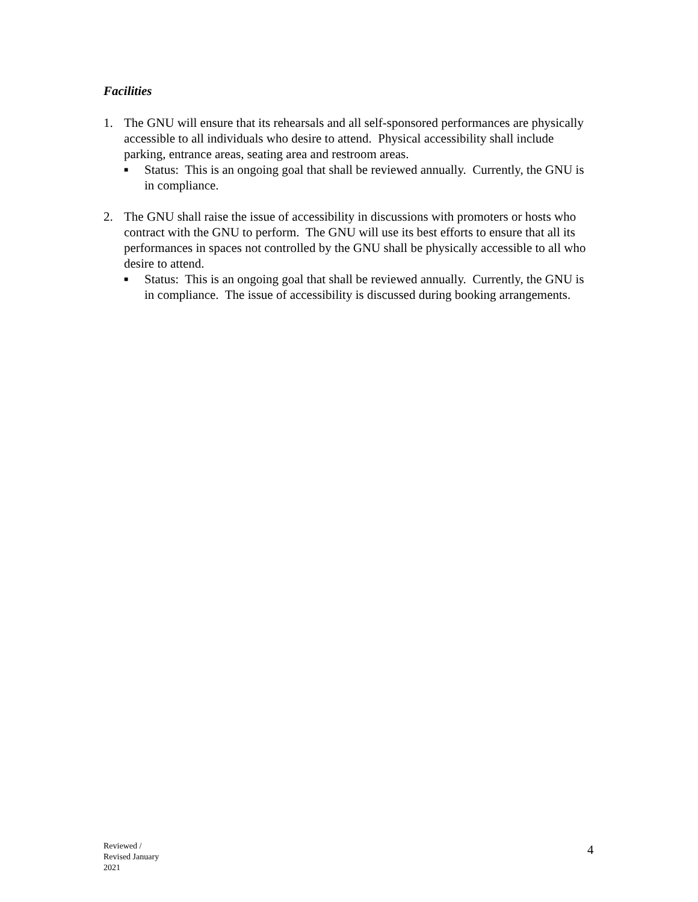Facilities
1. The GNU will ensure that its rehearsals and all self-sponsored performances are physically accessible to all individuals who desire to attend. Physical accessibility shall include parking, entrance areas, seating area and restroom areas.
■
Status: This is an ongoing goal that shall be reviewed annually. Currently, the GNU is in compliance.
2. The GNU shall raise the issue of accessibility in discussions with promoters or hosts who contract with the GNU to perform. The GNU will use its best efforts to ensure that all its performances in spaces not controlled by the GNU shall be physically accessible to all who desire to attend.
■
Status: This is an ongoing goal that shall be reviewed annually. Currently, the GNU is in compliance. The issue of accessibility is discussed during booking arrangements.
Reviewed /
Revised January
2021
4